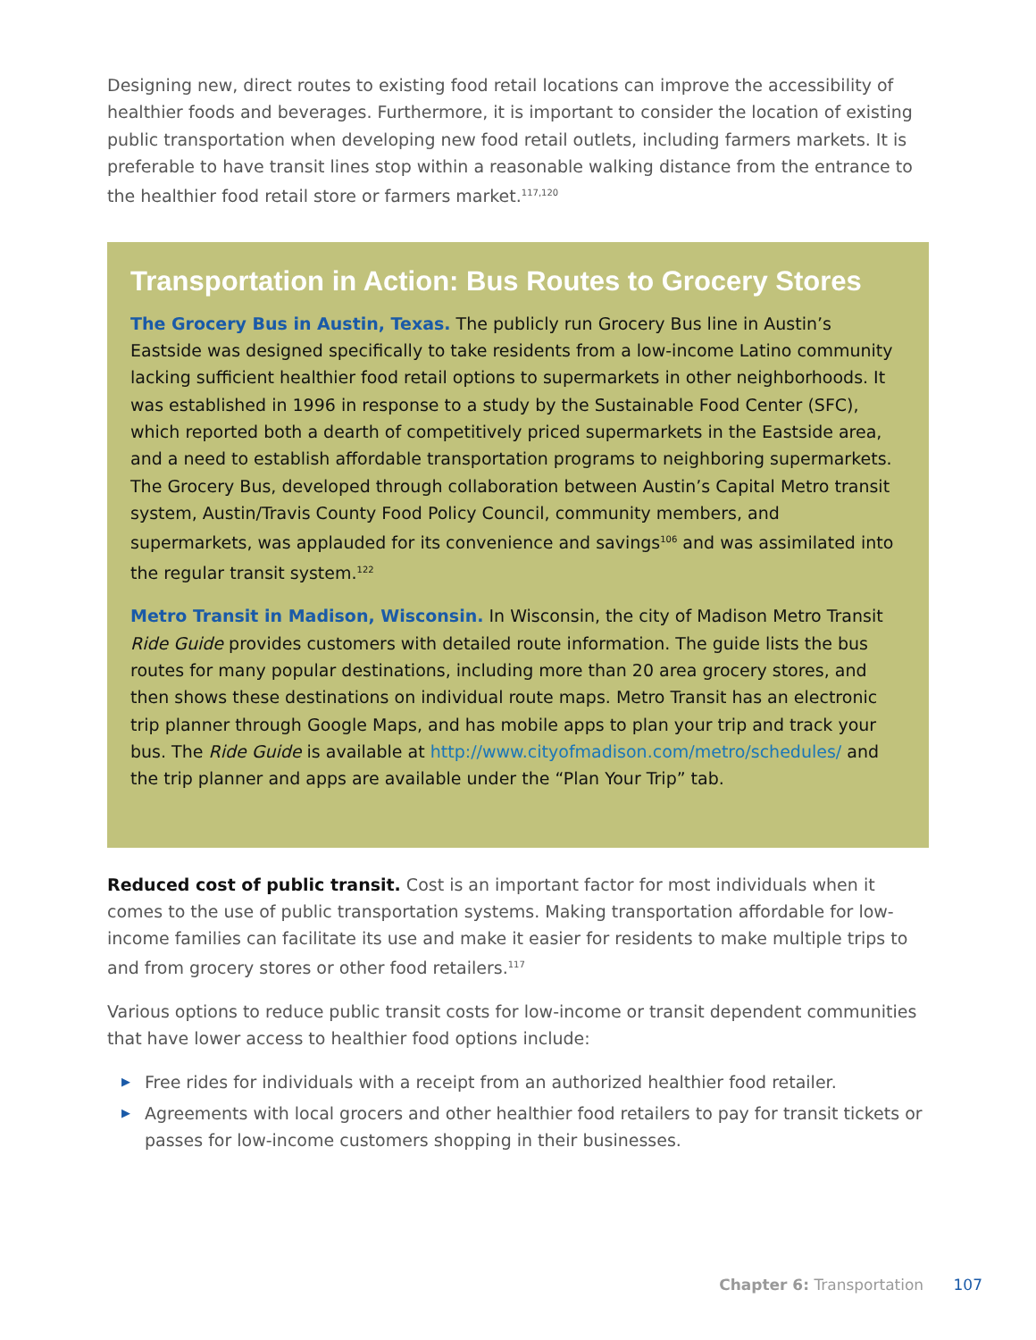Designing new, direct routes to existing food retail locations can improve the accessibility of healthier foods and beverages. Furthermore, it is important to consider the location of existing public transportation when developing new food retail outlets, including farmers markets. It is preferable to have transit lines stop within a reasonable walking distance from the entrance to the healthier food retail store or farmers market.<sup>117,120</sup>
Transportation in Action: Bus Routes to Grocery Stores
The Grocery Bus in Austin, Texas. The publicly run Grocery Bus line in Austin’s Eastside was designed specifically to take residents from a low-income Latino community lacking sufficient healthier food retail options to supermarkets in other neighborhoods. It was established in 1996 in response to a study by the Sustainable Food Center (SFC), which reported both a dearth of competitively priced supermarkets in the Eastside area, and a need to establish affordable transportation programs to neighboring supermarkets. The Grocery Bus, developed through collaboration between Austin’s Capital Metro transit system, Austin/Travis County Food Policy Council, community members, and supermarkets, was applauded for its convenience and savings<sup>106</sup> and was assimilated into the regular transit system.<sup>122</sup>
Metro Transit in Madison, Wisconsin. In Wisconsin, the city of Madison Metro Transit Ride Guide provides customers with detailed route information. The guide lists the bus routes for many popular destinations, including more than 20 area grocery stores, and then shows these destinations on individual route maps. Metro Transit has an electronic trip planner through Google Maps, and has mobile apps to plan your trip and track your bus. The Ride Guide is available at http://www.cityofmadison.com/metro/schedules/ and the trip planner and apps are available under the “Plan Your Trip” tab.
Reduced cost of public transit. Cost is an important factor for most individuals when it comes to the use of public transportation systems. Making transportation affordable for low-income families can facilitate its use and make it easier for residents to make multiple trips to and from grocery stores or other food retailers.<sup>117</sup>
Various options to reduce public transit costs for low-income or transit dependent communities that have lower access to healthier food options include:
▶ Free rides for individuals with a receipt from an authorized healthier food retailer.
▶ Agreements with local grocers and other healthier food retailers to pay for transit tickets or passes for low-income customers shopping in their businesses.
Chapter 6: Transportation 107